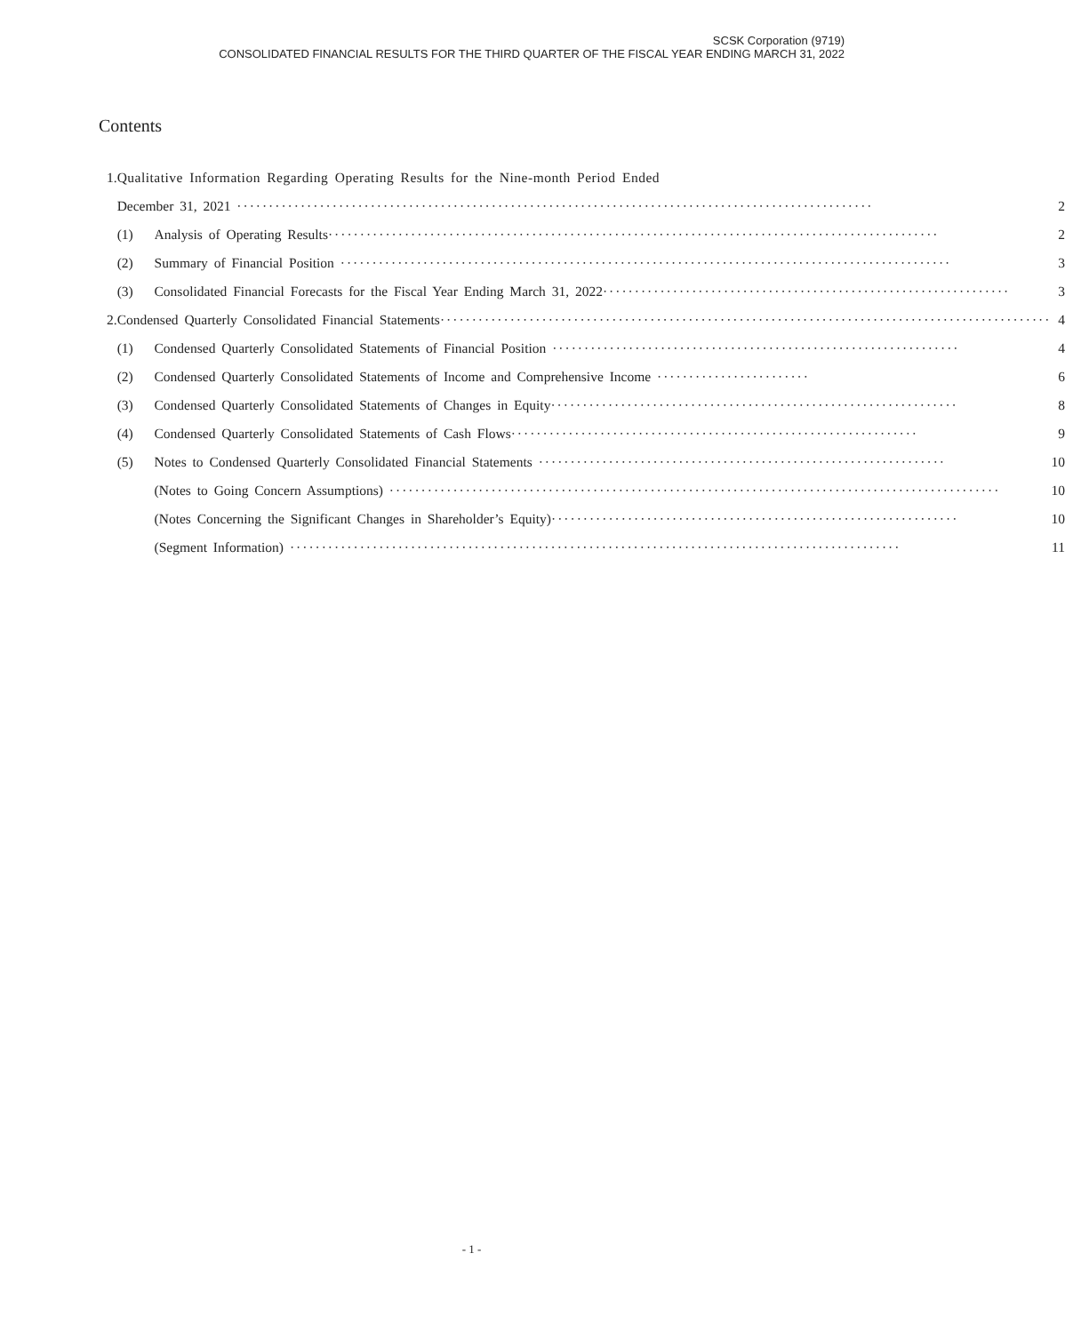SCSK Corporation (9719)
CONSOLIDATED FINANCIAL RESULTS FOR THE THIRD QUARTER OF THE FISCAL YEAR ENDING MARCH 31, 2022
Contents
| 1. | Qualitative Information Regarding Operating Results for the Nine-month Period Ended | | |
| | December 31, 2021 ···································································································· | | 2 |
| | (1) | Analysis of Operating Results ································································································ | 2 |
| | (2) | Summary of Financial Position ································································································ | 3 |
| | (3) | Consolidated Financial Forecasts for the Fiscal Year Ending March 31, 2022 ································································ | 3 |
| 2. | Condensed Quarterly Consolidated Financial Statements ································································································ | | 4 |
| | (1) | Condensed Quarterly Consolidated Statements of Financial Position ································································ | 4 |
| | (2) | Condensed Quarterly Consolidated Statements of Income and Comprehensive Income ························ | 6 |
| | (3) | Condensed Quarterly Consolidated Statements of Changes in Equity ································································ | 8 |
| | (4) | Condensed Quarterly Consolidated Statements of Cash Flows ································································ | 9 |
| | (5) | Notes to Condensed Quarterly Consolidated Financial Statements ································································ | 10 |
| | | (Notes to Going Concern Assumptions) ································································································ | 10 |
| | | (Notes Concerning the Significant Changes in Shareholder’s Equity) ································································ | 10 |
| | | (Segment Information) ································································································ | 11 |
- 1 -